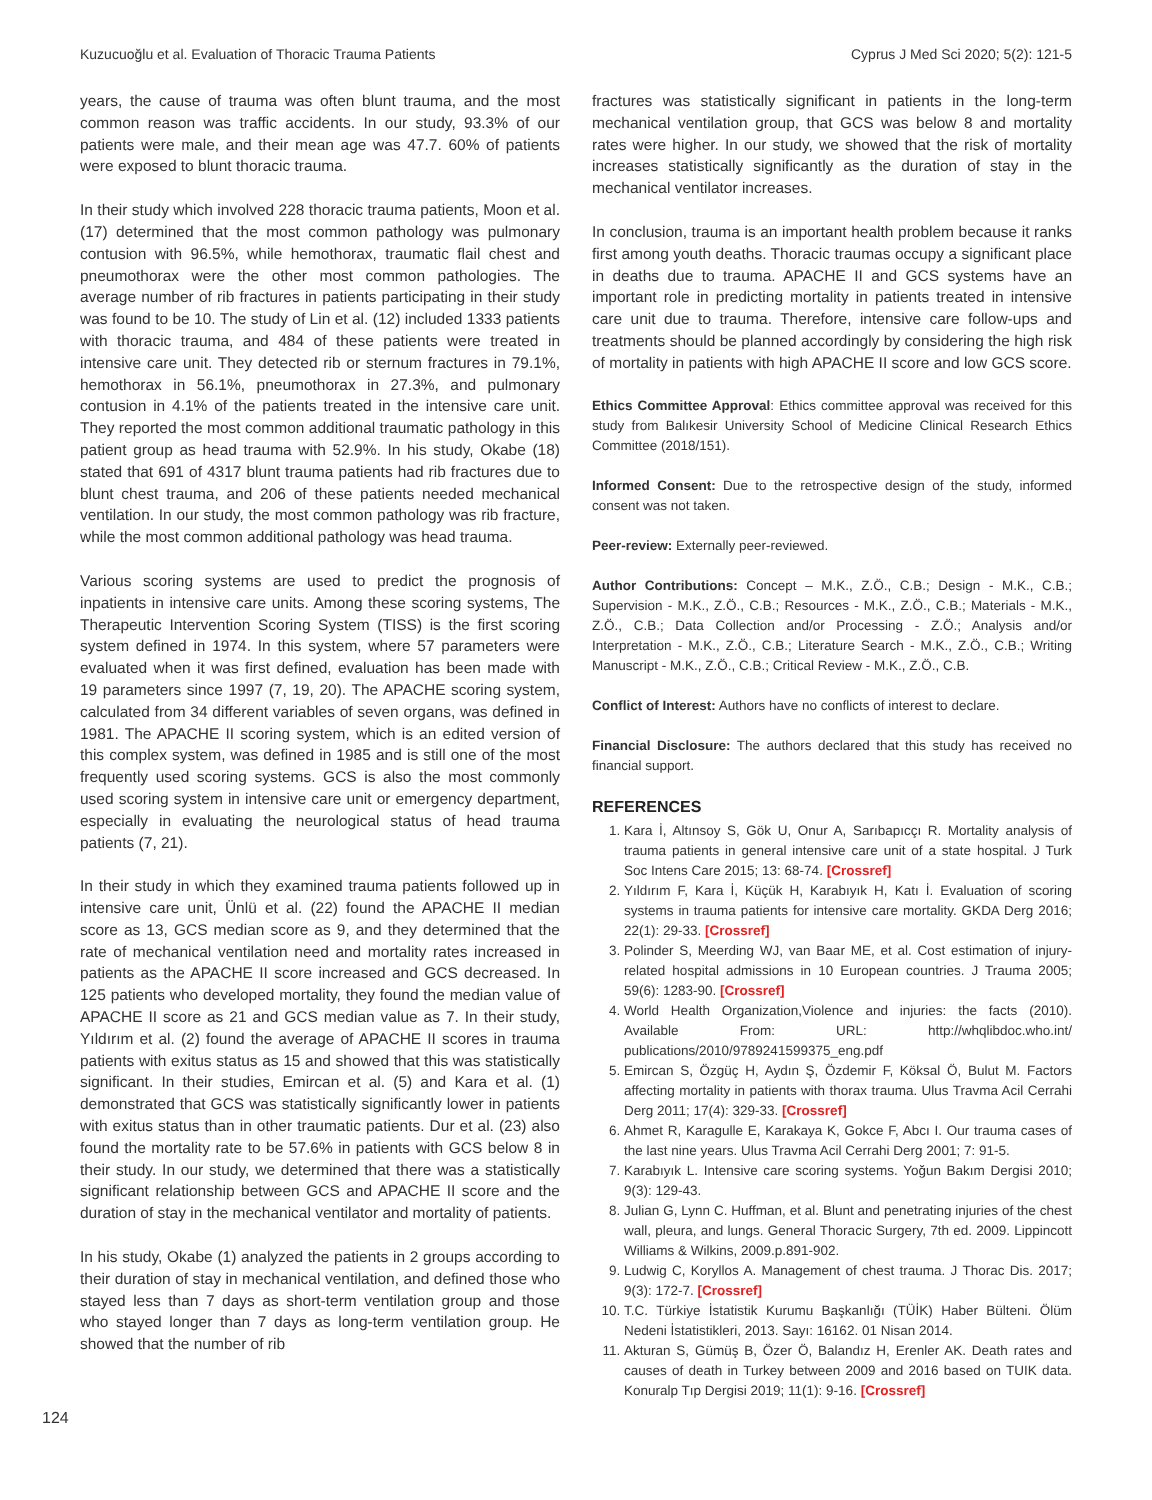Kuzucuoğlu et al. Evaluation of Thoracic Trauma Patients Cyprus J Med Sci 2020; 5(2): 121-5
years, the cause of trauma was often blunt trauma, and the most common reason was traffic accidents. In our study, 93.3% of our patients were male, and their mean age was 47.7. 60% of patients were exposed to blunt thoracic trauma.
In their study which involved 228 thoracic trauma patients, Moon et al. (17) determined that the most common pathology was pulmonary contusion with 96.5%, while hemothorax, traumatic flail chest and pneumothorax were the other most common pathologies. The average number of rib fractures in patients participating in their study was found to be 10. The study of Lin et al. (12) included 1333 patients with thoracic trauma, and 484 of these patients were treated in intensive care unit. They detected rib or sternum fractures in 79.1%, hemothorax in 56.1%, pneumothorax in 27.3%, and pulmonary contusion in 4.1% of the patients treated in the intensive care unit. They reported the most common additional traumatic pathology in this patient group as head trauma with 52.9%. In his study, Okabe (18) stated that 691 of 4317 blunt trauma patients had rib fractures due to blunt chest trauma, and 206 of these patients needed mechanical ventilation. In our study, the most common pathology was rib fracture, while the most common additional pathology was head trauma.
Various scoring systems are used to predict the prognosis of inpatients in intensive care units. Among these scoring systems, The Therapeutic Intervention Scoring System (TISS) is the first scoring system defined in 1974. In this system, where 57 parameters were evaluated when it was first defined, evaluation has been made with 19 parameters since 1997 (7, 19, 20). The APACHE scoring system, calculated from 34 different variables of seven organs, was defined in 1981. The APACHE II scoring system, which is an edited version of this complex system, was defined in 1985 and is still one of the most frequently used scoring systems. GCS is also the most commonly used scoring system in intensive care unit or emergency department, especially in evaluating the neurological status of head trauma patients (7, 21).
In their study in which they examined trauma patients followed up in intensive care unit, Ünlü et al. (22) found the APACHE II median score as 13, GCS median score as 9, and they determined that the rate of mechanical ventilation need and mortality rates increased in patients as the APACHE II score increased and GCS decreased. In 125 patients who developed mortality, they found the median value of APACHE II score as 21 and GCS median value as 7. In their study, Yıldırım et al. (2) found the average of APACHE II scores in trauma patients with exitus status as 15 and showed that this was statistically significant. In their studies, Emircan et al. (5) and Kara et al. (1) demonstrated that GCS was statistically significantly lower in patients with exitus status than in other traumatic patients. Dur et al. (23) also found the mortality rate to be 57.6% in patients with GCS below 8 in their study. In our study, we determined that there was a statistically significant relationship between GCS and APACHE II score and the duration of stay in the mechanical ventilator and mortality of patients.
In his study, Okabe (1) analyzed the patients in 2 groups according to their duration of stay in mechanical ventilation, and defined those who stayed less than 7 days as short-term ventilation group and those who stayed longer than 7 days as long-term ventilation group. He showed that the number of rib
fractures was statistically significant in patients in the long-term mechanical ventilation group, that GCS was below 8 and mortality rates were higher. In our study, we showed that the risk of mortality increases statistically significantly as the duration of stay in the mechanical ventilator increases.
In conclusion, trauma is an important health problem because it ranks first among youth deaths. Thoracic traumas occupy a significant place in deaths due to trauma. APACHE II and GCS systems have an important role in predicting mortality in patients treated in intensive care unit due to trauma. Therefore, intensive care follow-ups and treatments should be planned accordingly by considering the high risk of mortality in patients with high APACHE II score and low GCS score.
Ethics Committee Approval: Ethics committee approval was received for this study from Balıkesir University School of Medicine Clinical Research Ethics Committee (2018/151).
Informed Consent: Due to the retrospective design of the study, informed consent was not taken.
Peer-review: Externally peer-reviewed.
Author Contributions: Concept – M.K., Z.Ö., C.B.; Design - M.K., C.B.; Supervision - M.K., Z.Ö., C.B.; Resources - M.K., Z.Ö., C.B.; Materials - M.K., Z.Ö., C.B.; Data Collection and/or Processing - Z.Ö.; Analysis and/or Interpretation - M.K., Z.Ö., C.B.; Literature Search - M.K., Z.Ö., C.B.; Writing Manuscript - M.K., Z.Ö., C.B.; Critical Review - M.K., Z.Ö., C.B.
Conflict of Interest: Authors have no conflicts of interest to declare.
Financial Disclosure: The authors declared that this study has received no financial support.
REFERENCES
1. Kara İ, Altınsoy S, Gök U, Onur A, Sarıbapıcçı R. Mortality analysis of trauma patients in general intensive care unit of a state hospital. J Turk Soc Intens Care 2015; 13: 68-74. [Crossref]
2. Yıldırım F, Kara İ, Küçük H, Karabıyık H, Katı İ. Evaluation of scoring systems in trauma patients for intensive care mortality. GKDA Derg 2016; 22(1): 29-33. [Crossref]
3. Polinder S, Meerding WJ, van Baar ME, et al. Cost estimation of injury-related hospital admissions in 10 European countries. J Trauma 2005; 59(6): 1283-90. [Crossref]
4. World Health Organization,Violence and injuries: the facts (2010). Available From: URL: http://whqlibdoc.who.int/ publications/2010/9789241599375_eng.pdf
5. Emircan S, Özgüç H, Aydın Ş, Özdemir F, Köksal Ö, Bulut M. Factors affecting mortality in patients with thorax trauma. Ulus Travma Acil Cerrahi Derg 2011; 17(4): 329-33. [Crossref]
6. Ahmet R, Karagulle E, Karakaya K, Gokce F, Abcı I. Our trauma cases of the last nine years. Ulus Travma Acil Cerrahi Derg 2001; 7: 91-5.
7. Karabıyık L. Intensive care scoring systems. Yoğun Bakım Dergisi 2010; 9(3): 129-43.
8. Julian G, Lynn C. Huffman, et al. Blunt and penetrating injuries of the chest wall, pleura, and lungs. General Thoracic Surgery, 7th ed. 2009. Lippincott Williams & Wilkins, 2009.p.891-902.
9. Ludwig C, Koryllos A. Management of chest trauma. J Thorac Dis. 2017; 9(3): 172-7. [Crossref]
10. T.C. Türkiye İstatistik Kurumu Başkanlığı (TÜİK) Haber Bülteni. Ölüm Nedeni İstatistikleri, 2013. Sayı: 16162. 01 Nisan 2014.
11. Akturan S, Gümüş B, Özer Ö, Balandız H, Erenler AK. Death rates and causes of death in Turkey between 2009 and 2016 based on TUIK data. Konuralp Tıp Dergisi 2019; 11(1): 9-16. [Crossref]
124